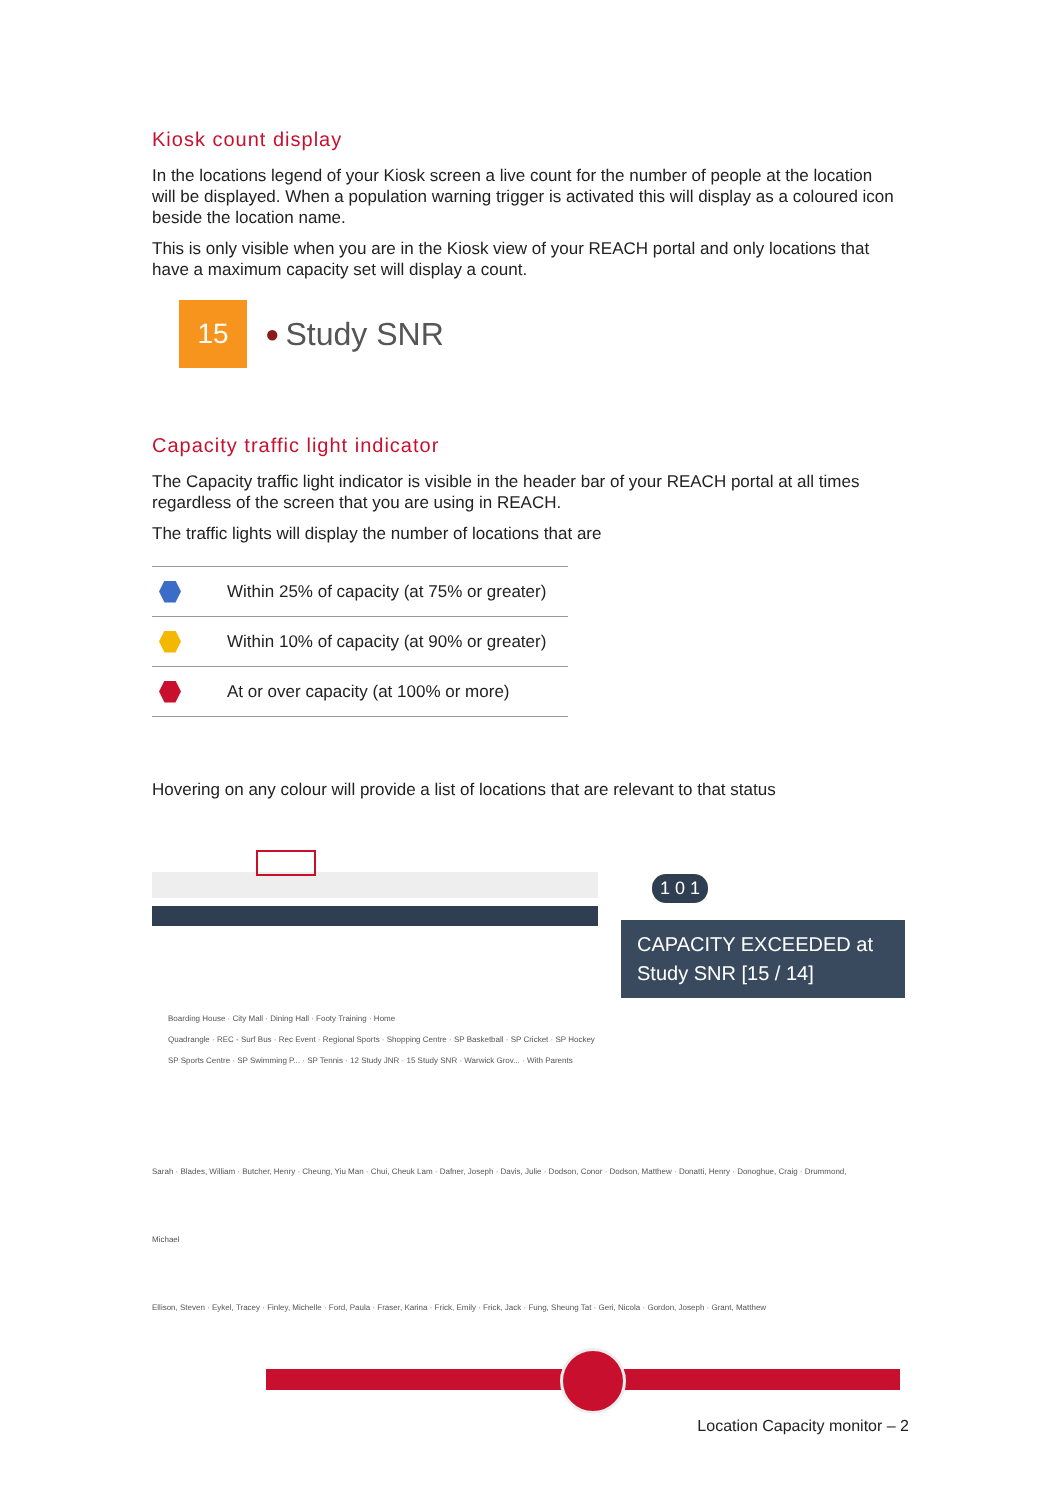Kiosk count display
In the locations legend of your Kiosk screen a live count for the number of people at the location will be displayed. When a population warning trigger is activated this will display as a coloured icon beside the location name.
This is only visible when you are in the Kiosk view of your REACH portal and only locations that have a maximum capacity set will display a count.
15
● Study SNR
Capacity traffic light indicator
The Capacity traffic light indicator is visible in the header bar of your REACH portal at all times regardless of the screen that you are using in REACH.
The traffic lights will display the number of locations that are
| | Within 25% of capacity (at 75% or greater) |
| | Within 10% of capacity (at 90% or greater) |
| | At or over capacity (at 100% or more) |
Hovering on any colour will provide a list of locations that are relevant to that status
1 0 1
CAPACITY EXCEEDED at Study SNR [15 / 14]
Boarding House · City Mall · Dining Hall · Footy Training · Home
Quadrangle · REC - Surf Bus · Rec Event · Regional Sports · Shopping Centre · SP Basketball · SP Cricket · SP Hockey
SP Sports Centre · SP Swimming P... · SP Tennis · 12 Study JNR · 15 Study SNR · Warwick Grov... · With Parents
Sarah · Blades, William · Butcher, Henry · Cheung, Yiu Man · Chui, Cheuk Lam · Dafner, Joseph · Davis, Julie · Dodson, Conor · Dodson, Matthew · Donatti, Henry · Donoghue, Craig · Drummond, Michael
Ellison, Steven · Eykel, Tracey · Finley, Michelle · Ford, Paula · Fraser, Karina · Frick, Emily · Frick, Jack · Fung, Sheung Tat · Geri, Nicola · Gordon, Joseph · Grant, Matthew
Location Capacity monitor – 2